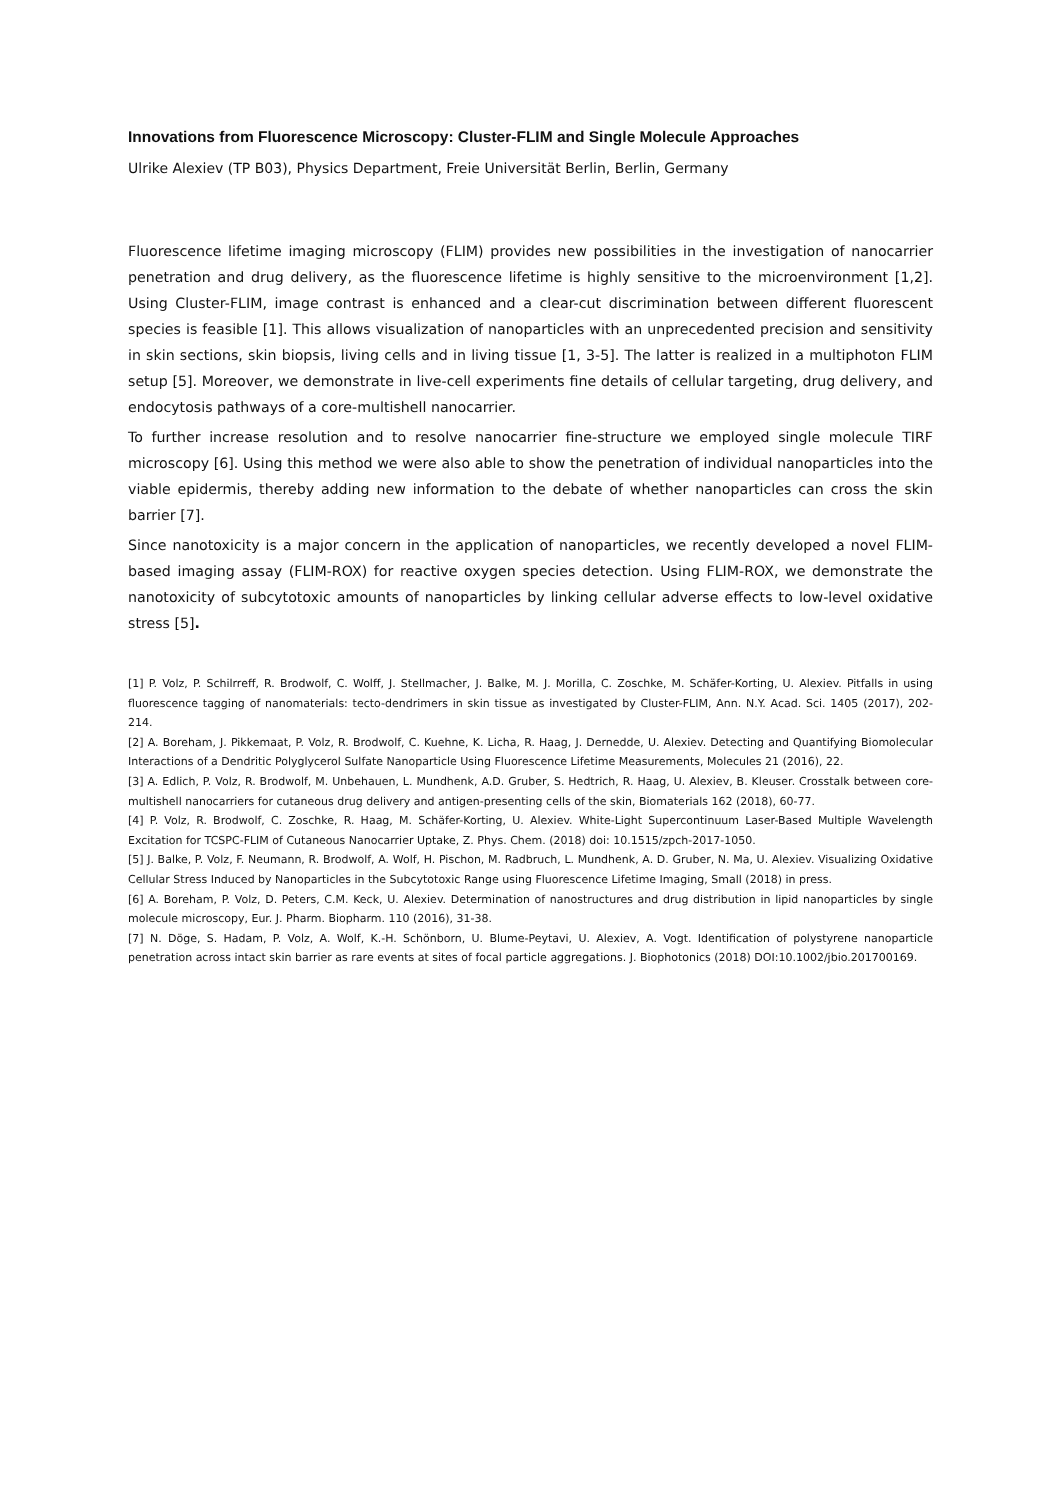Innovations from Fluorescence Microscopy: Cluster-FLIM and Single Molecule Approaches
Ulrike Alexiev (TP B03), Physics Department, Freie Universität Berlin, Berlin, Germany
Fluorescence lifetime imaging microscopy (FLIM) provides new possibilities in the investigation of nanocarrier penetration and drug delivery, as the fluorescence lifetime is highly sensitive to the microenvironment [1,2]. Using Cluster-FLIM, image contrast is enhanced and a clear-cut discrimination between different fluorescent species is feasible [1]. This allows visualization of nanoparticles with an unprecedented precision and sensitivity in skin sections, skin biopsis, living cells and in living tissue [1, 3-5]. The latter is realized in a multiphoton FLIM setup [5]. Moreover, we demonstrate in live-cell experiments fine details of cellular targeting, drug delivery, and endocytosis pathways of a core-multishell nanocarrier.
To further increase resolution and to resolve nanocarrier fine-structure we employed single molecule TIRF microscopy [6]. Using this method we were also able to show the penetration of individual nanoparticles into the viable epidermis, thereby adding new information to the debate of whether nanoparticles can cross the skin barrier [7].
Since nanotoxicity is a major concern in the application of nanoparticles, we recently developed a novel FLIM-based imaging assay (FLIM-ROX) for reactive oxygen species detection. Using FLIM-ROX, we demonstrate the nanotoxicity of subcytotoxic amounts of nanoparticles by linking cellular adverse effects to low-level oxidative stress [5].
[1] P. Volz, P. Schilrreff, R. Brodwolf, C. Wolff, J. Stellmacher, J. Balke, M. J. Morilla, C. Zoschke, M. Schäfer-Korting, U. Alexiev. Pitfalls in using fluorescence tagging of nanomaterials: tecto-dendrimers in skin tissue as investigated by Cluster-FLIM, Ann. N.Y. Acad. Sci. 1405 (2017), 202-214.
[2] A. Boreham, J. Pikkemaat, P. Volz, R. Brodwolf, C. Kuehne, K. Licha, R. Haag, J. Dernedde, U. Alexiev. Detecting and Quantifying Biomolecular Interactions of a Dendritic Polyglycerol Sulfate Nanoparticle Using Fluorescence Lifetime Measurements, Molecules 21 (2016), 22.
[3] A. Edlich, P. Volz, R. Brodwolf, M. Unbehauen, L. Mundhenk, A.D. Gruber, S. Hedtrich, R. Haag, U. Alexiev, B. Kleuser. Crosstalk between core-multishell nanocarriers for cutaneous drug delivery and antigen-presenting cells of the skin, Biomaterials 162 (2018), 60-77.
[4] P. Volz, R. Brodwolf, C. Zoschke, R. Haag, M. Schäfer-Korting, U. Alexiev. White-Light Supercontinuum Laser-Based Multiple Wavelength Excitation for TCSPC-FLIM of Cutaneous Nanocarrier Uptake, Z. Phys. Chem. (2018) doi: 10.1515/zpch-2017-1050.
[5] J. Balke, P. Volz, F. Neumann, R. Brodwolf, A. Wolf, H. Pischon, M. Radbruch, L. Mundhenk, A. D. Gruber, N. Ma, U. Alexiev. Visualizing Oxidative Cellular Stress Induced by Nanoparticles in the Subcytotoxic Range using Fluorescence Lifetime Imaging, Small (2018) in press.
[6] A. Boreham, P. Volz, D. Peters, C.M. Keck, U. Alexiev. Determination of nanostructures and drug distribution in lipid nanoparticles by single molecule microscopy, Eur. J. Pharm. Biopharm. 110 (2016), 31-38.
[7] N. Döge, S. Hadam, P. Volz, A. Wolf, K.-H. Schönborn, U. Blume-Peytavi, U. Alexiev, A. Vogt. Identification of polystyrene nanoparticle penetration across intact skin barrier as rare events at sites of focal particle aggregations. J. Biophotonics (2018) DOI:10.1002/jbio.201700169.